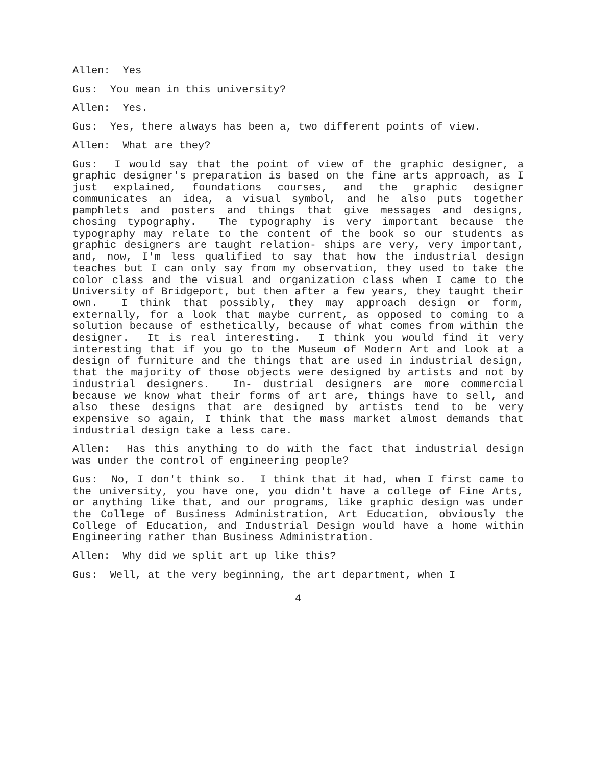Allen: Yes
Gus: You mean in this university?
Allen: Yes.
Gus: Yes, there always has been a, two different points of view.
Allen: What are they?
Gus: I would say that the point of view of the graphic designer, a graphic designer's preparation is based on the fine arts approach, as I just explained, foundations courses, and the graphic designer communicates an idea, a visual symbol, and he also puts together pamphlets and posters and things that give messages and designs, chosing typography. The typography is very important because the typography may relate to the content of the book so our students as graphic designers are taught relation- ships are very, very important, and, now, I'm less qualified to say that how the industrial design teaches but I can only say from my observation, they used to take the color class and the visual and organization class when I came to the University of Bridgeport, but then after a few years, they taught their own. I think that possibly, they may approach design or form, externally, for a look that maybe current, as opposed to coming to a solution because of esthetically, because of what comes from within the designer. It is real interesting. I think you would find it very interesting that if you go to the Museum of Modern Art and look at a design of furniture and the things that are used in industrial design, that the majority of those objects were designed by artists and not by industrial designers. In- dustrial designers are more commercial because we know what their forms of art are, things have to sell, and also these designs that are designed by artists tend to be very expensive so again, I think that the mass market almost demands that industrial design take a less care.
Allen: Has this anything to do with the fact that industrial design was under the control of engineering people?
Gus: No, I don't think so. I think that it had, when I first came to the university, you have one, you didn't have a college of Fine Arts, or anything like that, and our programs, like graphic design was under the College of Business Administration, Art Education, obviously the College of Education, and Industrial Design would have a home within Engineering rather than Business Administration.
Allen: Why did we split art up like this?
Gus: Well, at the very beginning, the art department, when I
4